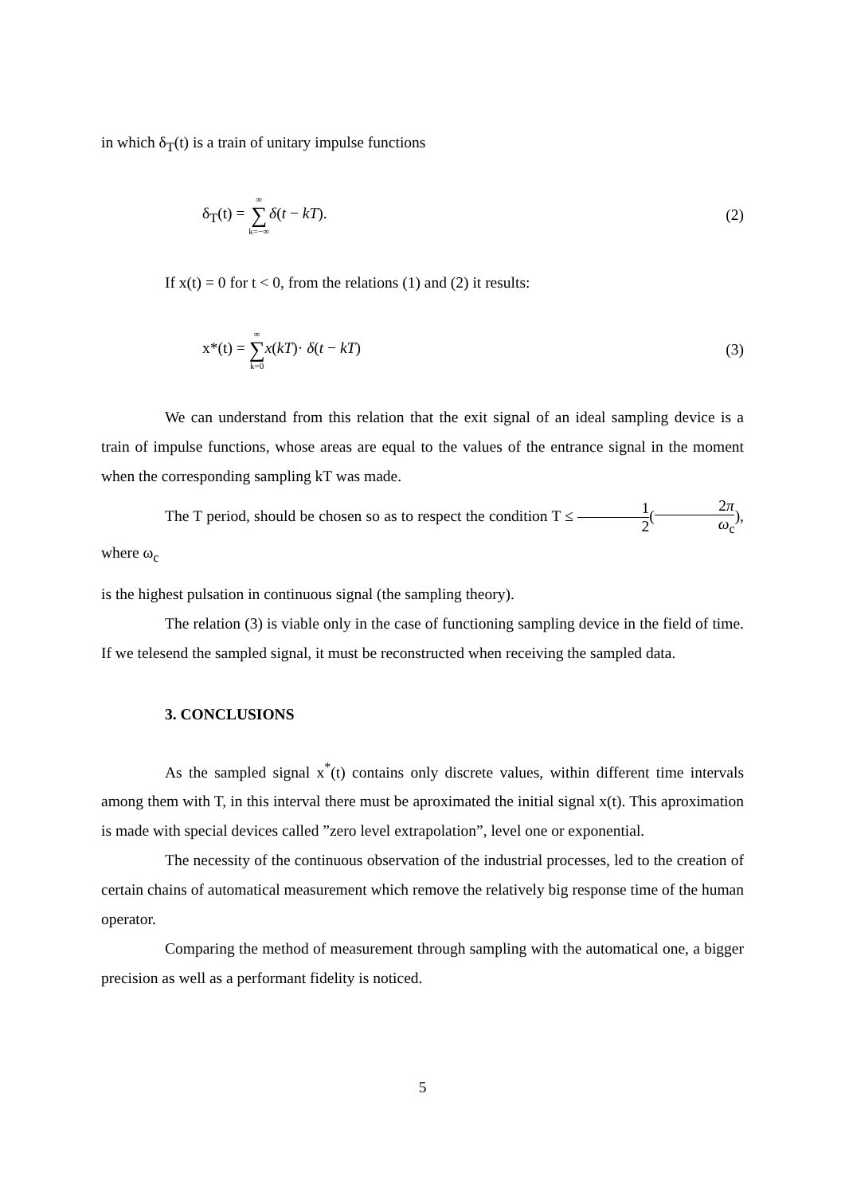in which δ<sub>T</sub>(t) is a train of unitary impulse functions
δ<sub>T</sub>(t) = ∞ ∑ k=−∞δ(t − kT). (2)
If x(t) = 0 for t < 0, from the relations (1) and (2) it results:
x*(t) = ∞ ∑ k=0 x(kT)· δ(t − kT)
(3)
We can understand from this relation that the exit signal of an ideal sampling device is a train of impulse functions, whose areas are equal to the values of the entrance signal in the moment when the corresponding sampling kT was made.
The T period, should be chosen so as to respect the condition T ≤ 1 2(2π ω<sub>c</sub>), where ω<sub>c</sub>
is the highest pulsation in continuous signal (the sampling theory).
The relation (3) is viable only in the case of functioning sampling device in the field of time. If we telesend the sampled signal, it must be reconstructed when receiving the sampled data.
3. CONCLUSIONS
As the sampled signal x<sup>*</sup>(t) contains only discrete values, within different time intervals among them with T, in this interval there must be aproximated the initial signal x(t). This aproximation is made with special devices called ”zero level extrapolation”, level one or exponential.
The necessity of the continuous observation of the industrial processes, led to the creation of certain chains of automatical measurement which remove the relatively big response time of the human operator.
Comparing the method of measurement through sampling with the automatical one, a bigger precision as well as a performant fidelity is noticed.
5